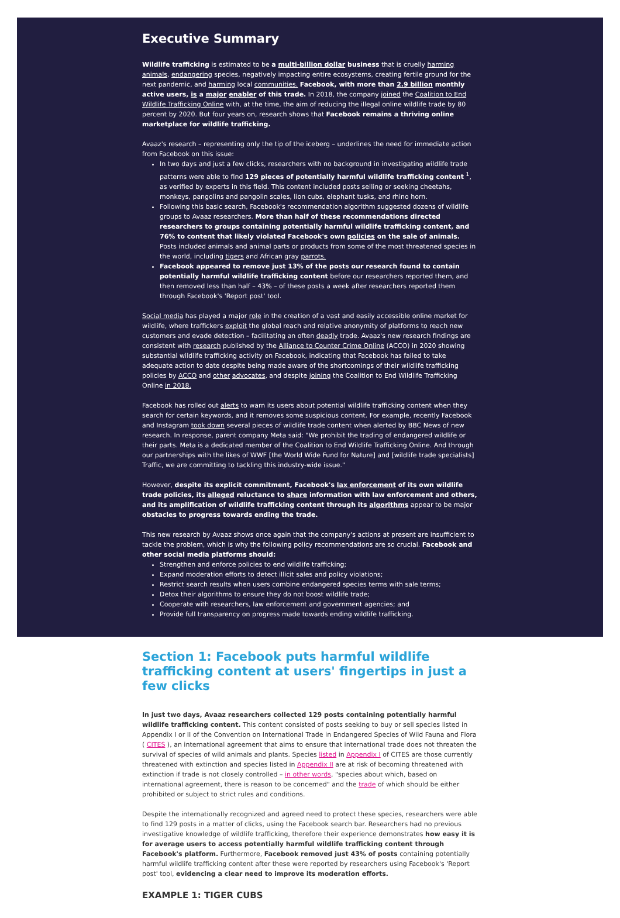Executive Summary
Wildlife trafficking is estimated to be a multi-billion dollar business that is cruelly harming animals, endangering species, negatively impacting entire ecosystems, creating fertile ground for the next pandemic, and harming local communities. Facebook, with more than 2.9 billion monthly active users, is a major enabler of this trade. In 2018, the company joined the Coalition to End Wildlife Trafficking Online with, at the time, the aim of reducing the illegal online wildlife trade by 80 percent by 2020. But four years on, research shows that Facebook remains a thriving online marketplace for wildlife trafficking.
Avaaz's research – representing only the tip of the iceberg – underlines the need for immediate action from Facebook on this issue:
In two days and just a few clicks, researchers with no background in investigating wildlife trade patterns were able to find 129 pieces of potentially harmful wildlife trafficking content <sup>1</sup>, as verified by experts in this field. This content included posts selling or seeking cheetahs, monkeys, pangolins and pangolin scales, lion cubs, elephant tusks, and rhino horn.
Following this basic search, Facebook's recommendation algorithm suggested dozens of wildlife groups to Avaaz researchers. More than half of these recommendations directed researchers to groups containing potentially harmful wildlife trafficking content, and 76% to content that likely violated Facebook's own policies on the sale of animals. Posts included animals and animal parts or products from some of the most threatened species in the world, including tigers and African gray parrots.
Facebook appeared to remove just 13% of the posts our research found to contain potentially harmful wildlife trafficking content before our researchers reported them, and then removed less than half – 43% – of these posts a week after researchers reported them through Facebook's 'Report post' tool.
Social media has played a major role in the creation of a vast and easily accessible online market for wildlife, where traffickers exploit the global reach and relative anonymity of platforms to reach new customers and evade detection – facilitating an often deadly trade. Avaaz's new research findings are consistent with research published by the Alliance to Counter Crime Online (ACCO) in 2020 showing substantial wildlife trafficking activity on Facebook, indicating that Facebook has failed to take adequate action to date despite being made aware of the shortcomings of their wildlife trafficking policies by ACCO and other advocates, and despite joining the Coalition to End Wildlife Trafficking Online in 2018.
Facebook has rolled out alerts to warn its users about potential wildlife trafficking content when they search for certain keywords, and it removes some suspicious content. For example, recently Facebook and Instagram took down several pieces of wildlife trade content when alerted by BBC News of new research. In response, parent company Meta said: "We prohibit the trading of endangered wildlife or their parts. Meta is a dedicated member of the Coalition to End Wildlife Trafficking Online. And through our partnerships with the likes of WWF [the World Wide Fund for Nature] and [wildlife trade specialists] Traffic, we are committing to tackling this industry-wide issue."
However, despite its explicit commitment, Facebook's lax enforcement of its own wildlife trade policies, its alleged reluctance to share information with law enforcement and others, and its amplification of wildlife trafficking content through its algorithms appear to be major obstacles to progress towards ending the trade.
This new research by Avaaz shows once again that the company's actions at present are insufficient to tackle the problem, which is why the following policy recommendations are so crucial. Facebook and other social media platforms should:
Strengthen and enforce policies to end wildlife trafficking;
Expand moderation efforts to detect illicit sales and policy violations;
Restrict search results when users combine endangered species terms with sale terms;
Detox their algorithms to ensure they do not boost wildlife trade;
Cooperate with researchers, law enforcement and government agencies; and
Provide full transparency on progress made towards ending wildlife trafficking.
Section 1: Facebook puts harmful wildlife trafficking content at users' fingertips in just a few clicks
In just two days, Avaaz researchers collected 129 posts containing potentially harmful wildlife trafficking content. This content consisted of posts seeking to buy or sell species listed in Appendix I or II of the Convention on International Trade in Endangered Species of Wild Fauna and Flora ( CITES ), an international agreement that aims to ensure that international trade does not threaten the survival of species of wild animals and plants. Species listed in Appendix I of CITES are those currently threatened with extinction and species listed in Appendix II are at risk of becoming threatened with extinction if trade is not closely controlled – in other words, "species about which, based on international agreement, there is reason to be concerned" and the trade of which should be either prohibited or subject to strict rules and conditions.
Despite the internationally recognized and agreed need to protect these species, researchers were able to find 129 posts in a matter of clicks, using the Facebook search bar. Researchers had no previous investigative knowledge of wildlife trafficking, therefore their experience demonstrates how easy it is for average users to access potentially harmful wildlife trafficking content through Facebook's platform. Furthermore, Facebook removed just 43% of posts containing potentially harmful wildlife trafficking content after these were reported by researchers using Facebook's 'Report post' tool, evidencing a clear need to improve its moderation efforts.
EXAMPLE 1: TIGER CUBS